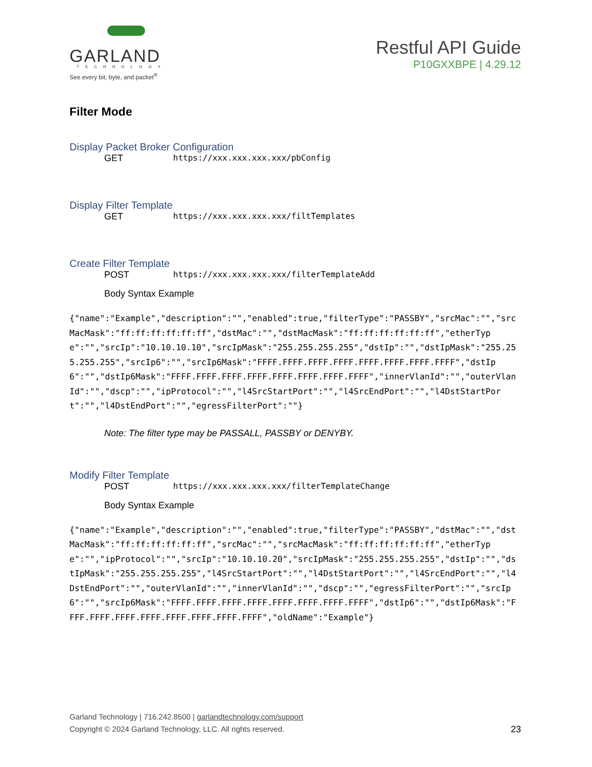GARLAND
TECHNOLOGY
See every bit, byte, and packet<sup>®</sup>
Restful API Guide
P10GXXBPE | 4.29.12
Filter Mode
Display Packet Broker Configuration
GET https://xxx.xxx.xxx.xxx/pbConfig
Display Filter Template
GET https://xxx.xxx.xxx.xxx/filtTemplates
Create Filter Template
POST https://xxx.xxx.xxx.xxx/filterTemplateAdd
Body Syntax Example
{"name":"Example","description":"","enabled":true,"filterType":"PASSBY","srcMac":"","srcMacMask":"ff:ff:ff:ff:ff:ff","dstMac":"","dstMacMask":"ff:ff:ff:ff:ff:ff","etherType":"","srcIp":"10.10.10.10","srcIpMask":"255.255.255.255","dstIp":"","dstIpMask":"255.255.255.255","srcIp6":"","srcIp6Mask":"FFFF.FFFF.FFFF.FFFF.FFFF.FFFF.FFFF.FFFF","dstIp6":"","dstIp6Mask":"FFFF.FFFF.FFFF.FFFF.FFFF.FFFF.FFFF.FFFF","innerVlanId":"","outerVlanId":"","dscp":"","ipProtocol":"","l4SrcStartPort":"","l4SrcEndPort":"","l4DstStartPort":"","l4DstEndPort":"","egressFilterPort":""}
Note: The filter type may be PASSALL, PASSBY or DENYBY.
Modify Filter Template
POST https://xxx.xxx.xxx.xxx/filterTemplateChange
Body Syntax Example
{"name":"Example","description":"","enabled":true,"filterType":"PASSBY","dstMac":"","dstMacMask":"ff:ff:ff:ff:ff:ff","srcMac":"","srcMacMask":"ff:ff:ff:ff:ff:ff","etherType":"","ipProtocol":"","srcIp":"10.10.10.20","srcIpMask":"255.255.255.255","dstIp":"","dstIpMask":"255.255.255.255","l4SrcStartPort":"","l4DstStartPort":"","l4SrcEndPort":"","l4DstEndPort":"","outerVlanId":"","innerVlanId":"","dscp":"","egressFilterPort":"","srcIp6":"","srcIp6Mask":"FFFF.FFFF.FFFF.FFFF.FFFF.FFFF.FFFF.FFFF","dstIp6":"","dstIp6Mask":"FFFF.FFFF.FFFF.FFFF.FFFF.FFFF.FFFF.FFFF","oldName":"Example"}
Garland Technology | 716.242.8500 | garlandtechnology.com/support
Copyright © 2024 Garland Technology, LLC. All rights reserved.
23